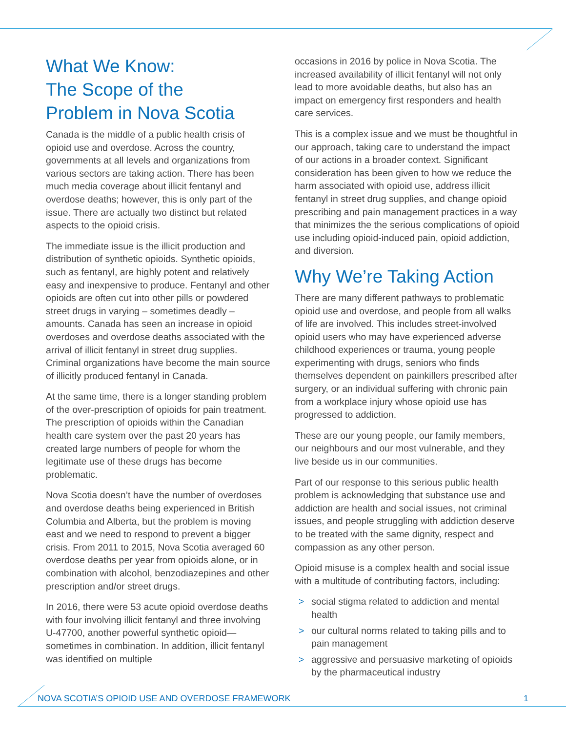What We Know:
The Scope of the
Problem in Nova Scotia
Canada is the middle of a public health crisis of opioid use and overdose. Across the country, governments at all levels and organizations from various sectors are taking action. There has been much media coverage about illicit fentanyl and overdose deaths; however, this is only part of the issue. There are actually two distinct but related aspects to the opioid crisis.
The immediate issue is the illicit production and distribution of synthetic opioids. Synthetic opioids, such as fentanyl, are highly potent and relatively easy and inexpensive to produce. Fentanyl and other opioids are often cut into other pills or powdered street drugs in varying – sometimes deadly – amounts. Canada has seen an increase in opioid overdoses and overdose deaths associated with the arrival of illicit fentanyl in street drug supplies. Criminal organizations have become the main source of illicitly produced fentanyl in Canada.
At the same time, there is a longer standing problem of the over-prescription of opioids for pain treatment. The prescription of opioids within the Canadian health care system over the past 20 years has created large numbers of people for whom the legitimate use of these drugs has become problematic.
Nova Scotia doesn’t have the number of overdoses and overdose deaths being experienced in British Columbia and Alberta, but the problem is moving east and we need to respond to prevent a bigger crisis. From 2011 to 2015, Nova Scotia averaged 60 overdose deaths per year from opioids alone, or in combination with alcohol, benzodiazepines and other prescription and/or street drugs.
In 2016, there were 53 acute opioid overdose deaths with four involving illicit fentanyl and three involving U-47700, another powerful synthetic opioid—sometimes in combination. In addition, illicit fentanyl was identified on multiple
occasions in 2016 by police in Nova Scotia. The increased availability of illicit fentanyl will not only lead to more avoidable deaths, but also has an impact on emergency first responders and health care services.
This is a complex issue and we must be thoughtful in our approach, taking care to understand the impact of our actions in a broader context. Significant consideration has been given to how we reduce the harm associated with opioid use, address illicit fentanyl in street drug supplies, and change opioid prescribing and pain management practices in a way that minimizes the the serious complications of opioid use including opioid-induced pain, opioid addiction, and diversion.
Why We’re Taking Action
There are many different pathways to problematic opioid use and overdose, and people from all walks of life are involved. This includes street-involved opioid users who may have experienced adverse childhood experiences or trauma, young people experimenting with drugs, seniors who finds themselves dependent on painkillers prescribed after surgery, or an individual suffering with chronic pain from a workplace injury whose opioid use has progressed to addiction.
These are our young people, our family members, our neighbours and our most vulnerable, and they live beside us in our communities.
Part of our response to this serious public health problem is acknowledging that substance use and addiction are health and social issues, not criminal issues, and people struggling with addiction deserve to be treated with the same dignity, respect and compassion as any other person.
Opioid misuse is a complex health and social issue with a multitude of contributing factors, including:
> social stigma related to addiction and mental health
> our cultural norms related to taking pills and to pain management
> aggressive and persuasive marketing of opioids by the pharmaceutical industry
NOVA SCOTIA’S OPIOID USE AND OVERDOSE FRAMEWORK 1